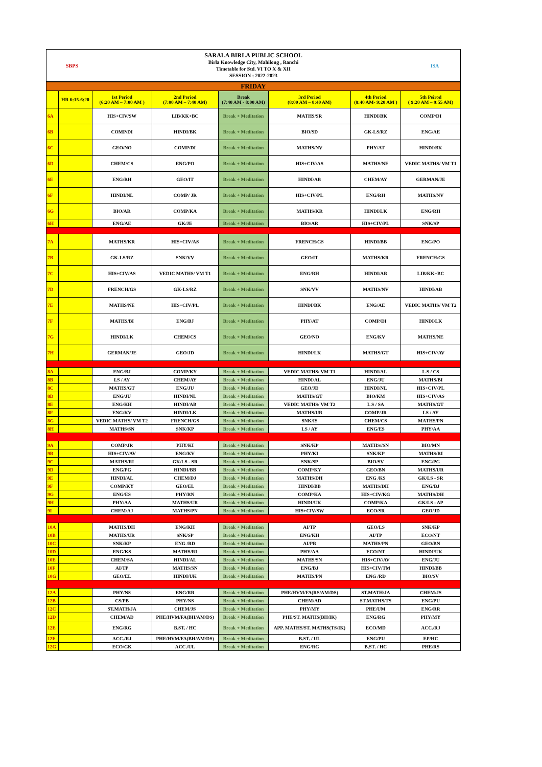SBPS
SARALA BIRLA PUBLIC SCHOOL
Birla Knowledge City, Mahilong , Ranchi
Timetable for Std. VI TO X & XII
SESSION : 2022-2023
ISA
| FRIDAY | | | | | | | |
| --- | --- | --- | --- | --- | --- | --- | --- |
| | HR 6:15-6:20 | 1st Period (6:20 AM – 7:00 AM ) | 2nd Period (7:00 AM – 7:40 AM) | Break (7:40 AM - 8:00 AM) | 3rd Period (8:00 AM – 8:40 AM) | 4th Period (8:40 AM- 9:20 AM ) | 5th Peirod ( 9:20 AM – 9:55 AM) |
| 6A | | HIS+CIV/SW | LIB/KK+BC | Break + Meditation | MATHS/SR | HINDI/BK | COMP/DI |
| 6B | | COMP/DI | HINDI/BK | Break + Meditation | BIO/SD | GK-LS/RZ | ENG/AE |
| 6C | | GEO/NO | COMP/DI | Break + Meditation | MATHS/NV | PHY/AT | HINDI/BK |
| 6D | | CHEM/CS | ENG/PO | Break + Meditation | HIS+CIV/AS | MATHS/NE | VEDIC MATHS/ VM T1 |
| 6E | | ENG/RH | GEO/IT | Break + Meditation | HINDI/AB | CHEM/AY | GERMAN/JE |
| 6F | | HINDI/NL | COMP/ JR | Break + Meditation | HIS+CIV/PL | ENG/RH | MATHS/NV |
| 6G | | BIO/AR | COMP/KA | Break + Meditation | MATHS/KR | HINDI/LK | ENG/RH |
| 6H | | ENG/AE | GK/JE | Break + Meditation | BIO/AR | HIS+CIV/PL | SNK/SP |
| 7A | | MATHS/KR | HIS+CIV/AS | Break + Meditation | FRENCH/GS | HINDI/BB | ENG/PO |
| 7B | | GK-LS/RZ | SNK/VV | Break + Meditation | GEO/IT | MATHS/KR | FRENCH/GS |
| 7C | | HIS+CIV/AS | VEDIC MATHS/ VM T1 | Break + Meditation | ENG/RH | HINDI/AB | LIB/KK+BC |
| 7D | | FRENCH/GS | GK-LS/RZ | Break + Meditation | SNK/VV | MATHS/NV | HINDI/AB |
| 7E | | MATHS/NE | HIS+CIV/PL | Break + Meditation | HINDI/BK | ENG/AE | VEDIC MATHS/ VM T2 |
| 7F | | MATHS/BI | ENG/BJ | Break + Meditation | PHY/AT | COMP/DI | HINDI/LK |
| 7G | | HINDI/LK | CHEM/CS | Break + Meditation | GEO/NO | ENG/KV | MATHS/NE |
| 7H | | GERMAN/JE | GEO/JD | Break + Meditation | HINDI/LK | MATHS/GT | HIS+CIV/AV |
| 8A | | ENG/BJ | COMP/KY | Break + Meditation | VEDIC MATHS/ VM T1 | HINDI/AL | L S / CS |
| 8B | | LS / AY | CHEM/AY | Break + Meditation | HINDI/AL | ENG/JU | MATHS/BI |
| 8C | | MATHS/GT | ENG/JU | Break + Meditation | GEO/JD | HINDI/NL | HIS+CIV/PL |
| 8D | | ENG/JU | HINDI/NL | Break + Meditation | MATHS/GT | BIO/KM | HIS+CIV/AS |
| 8E | | ENG/KH | HINDI/AB | Break + Meditation | VEDIC MATHS/ VM T2 | L S / SA | MATHS/GT |
| 8F | | ENG/KV | HINDI/LK | Break + Meditation | MATHS/UR | COMP/JR | LS / AY |
| 8G | | VEDIC MATHS/ VM T2 | FRENCH/GS | Break + Meditation | SNK/IS | CHEM/CS | MATHS/PN |
| 8H | | MATHS/SN | SNK/KP | Break + Meditation | LS / AY | ENG/ES | PHY/AA |
| 9A | | COMP/JR | PHY/KI | Break + Meditation | SNK/KP | MATHS//SN | BIO/MN |
| 9B | | HIS+CIV/AV | ENG/KV | Break + Meditation | PHY/KI | SNK/KP | MATHS/RI |
| 9C | | MATHS/RI | GK/LS - SR | Break + Meditation | SNK/SP | BIO/SV | ENG/PG |
| 9D | | ENG/PG | HINDI/BB | Break + Meditation | COMP/KY | GEO/BN | MATHS/UR |
| 9E | | HINDI/AL | CHEM/DJ | Break + Meditation | MATHS/DH | ENG /KS | GK/LS - SR |
| 9F | | COMP/KY | GEO/EL | Break + Meditation | HINDI/BB | MATHS/DH | ENG/BJ |
| 9G | | ENG/ES | PHY/RN | Break + Meditation | COMP/KA | HIS+CIV/KG | MATHS/DH |
| 9H | | PHY/AA | MATHS/UR | Break + Meditation | HINDI/UK | COMP/KA | GK/LS - AP |
| 9I | | CHEM/AJ | MATHS/PN | Break + Meditation | HIS+CIV/SW | ECO/SR | GEO/JD |
| 10A | | MATHS/DH | ENG/KH | Break + Meditation | AI/TP | GEO/LS | SNK/KP |
| 10B | | MATHS/UR | SNK/SP | Break + Meditation | ENG/KH | AI/TP | ECO/NT |
| 10C | | SNK/KP | ENG /RD | Break + Meditation | AI/PB | MATHS/PN | GEO/BN |
| 10D | | ENG/KS | MATHS/RI | Break + Meditation | PHY/AA | ECO/NT | HINDI/UK |
| 10E | | CHEM/SA | HINDI/AL | Break + Meditation | MATHS/SN | HIS+CIV/AV | ENG/JU |
| 10F | | AI/TP | MATHS/SN | Break + Meditation | ENG/BJ | HIS+CIV/TM | HINDI/BB |
| 10G | | GEO/EL | HINDI/UK | Break + Meditation | MATHS/PN | ENG /RD | BIO/SV |
| 12A | | PHY/NS | ENG/RR | Break + Meditation | PHE/HVM/FA(RS/AM/DS) | ST.MATH/JA | CHEM/JS |
| 12B | | CS/PB | PHY/NS | Break + Meditation | CHEM/AD | ST.MATHS/TS | ENG/PU |
| 12C | | ST.MATH/JA | CHEM/JS | Break + Meditation | PHY/MY | PHE/UM | ENG/RR |
| 12D | | CHEM/AD | PHE/HVM/FA(BH/AM/DS) | Break + Meditation | PHE/ST. MATHS(BH/IK) | ENG/RG | PHY/MY |
| 12E | | ENG/RG | B.ST. / HC | Break + Meditation | APP. MATHS/ST. MATHS(TS/IK) | ECO/MD | ACC./RJ |
| 12F | | ACC./RJ | PHE/HVM/FA(BH/AM/DS) | Break + Meditation | B.ST. / UL | ENG/PU | EP/HC |
| 12G | | ECO/GK | ACC./UL | Break + Meditation | ENG/RG | B.ST. / HC | PHE/RS |